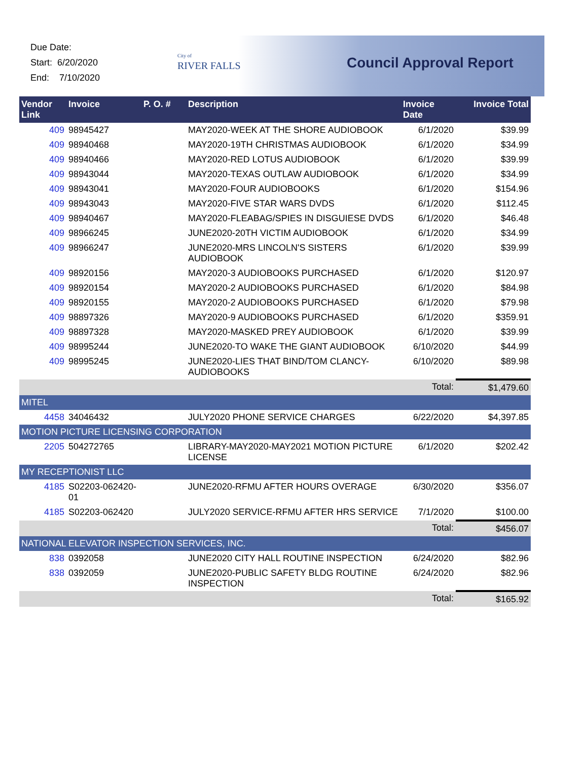Due Date:
Start: 6/20/2020
End: 7/10/2020
City of
RIVER FALLS
Council Approval Report
| Vendor Link | Invoice | P. O. # | Description | Invoice Date | Invoice Total |
| --- | --- | --- | --- | --- | --- |
| 409 | 98945427 | | MAY2020-WEEK AT THE SHORE AUDIOBOOK | 6/1/2020 | $39.99 |
| 409 | 98940468 | | MAY2020-19TH CHRISTMAS AUDIOBOOK | 6/1/2020 | $34.99 |
| 409 | 98940466 | | MAY2020-RED LOTUS AUDIOBOOK | 6/1/2020 | $39.99 |
| 409 | 98943044 | | MAY2020-TEXAS OUTLAW AUDIOBOOK | 6/1/2020 | $34.99 |
| 409 | 98943041 | | MAY2020-FOUR AUDIOBOOKS | 6/1/2020 | $154.96 |
| 409 | 98943043 | | MAY2020-FIVE STAR WARS DVDS | 6/1/2020 | $112.45 |
| 409 | 98940467 | | MAY2020-FLEABAG/SPIES IN DISGUIESE DVDS | 6/1/2020 | $46.48 |
| 409 | 98966245 | | JUNE2020-20TH VICTIM AUDIOBOOK | 6/1/2020 | $34.99 |
| 409 | 98966247 | | JUNE2020-MRS LINCOLN'S SISTERS AUDIOBOOK | 6/1/2020 | $39.99 |
| 409 | 98920156 | | MAY2020-3 AUDIOBOOKS PURCHASED | 6/1/2020 | $120.97 |
| 409 | 98920154 | | MAY2020-2 AUDIOBOOKS PURCHASED | 6/1/2020 | $84.98 |
| 409 | 98920155 | | MAY2020-2 AUDIOBOOKS PURCHASED | 6/1/2020 | $79.98 |
| 409 | 98897326 | | MAY2020-9 AUDIOBOOKS PURCHASED | 6/1/2020 | $359.91 |
| 409 | 98897328 | | MAY2020-MASKED PREY AUDIOBOOK | 6/1/2020 | $39.99 |
| 409 | 98995244 | | JUNE2020-TO WAKE THE GIANT AUDIOBOOK | 6/10/2020 | $44.99 |
| 409 | 98995245 | | JUNE2020-LIES THAT BIND/TOM CLANCY-AUDIOBOOKS | 6/10/2020 | $89.98 |
| | | | | Total: | $1,479.60 |
| MITEL | | | | | |
| 4458 | 34046432 | | JULY2020 PHONE SERVICE CHARGES | 6/22/2020 | $4,397.85 |
| MOTION PICTURE LICENSING CORPORATION | | | | | |
| 2205 | 504272765 | | LIBRARY-MAY2020-MAY2021 MOTION PICTURE LICENSE | 6/1/2020 | $202.42 |
| MY RECEPTIONIST LLC | | | | | |
| 4185 | S02203-062420-01 | | JUNE2020-RFMU AFTER HOURS OVERAGE | 6/30/2020 | $356.07 |
| 4185 | S02203-062420 | | JULY2020 SERVICE-RFMU AFTER HRS SERVICE | 7/1/2020 | $100.00 |
| | | | | Total: | $456.07 |
| NATIONAL ELEVATOR INSPECTION SERVICES, INC. | | | | | |
| 838 | 0392058 | | JUNE2020 CITY HALL ROUTINE INSPECTION | 6/24/2020 | $82.96 |
| 838 | 0392059 | | JUNE2020-PUBLIC SAFETY BLDG ROUTINE INSPECTION | 6/24/2020 | $82.96 |
| | | | | Total: | $165.92 |